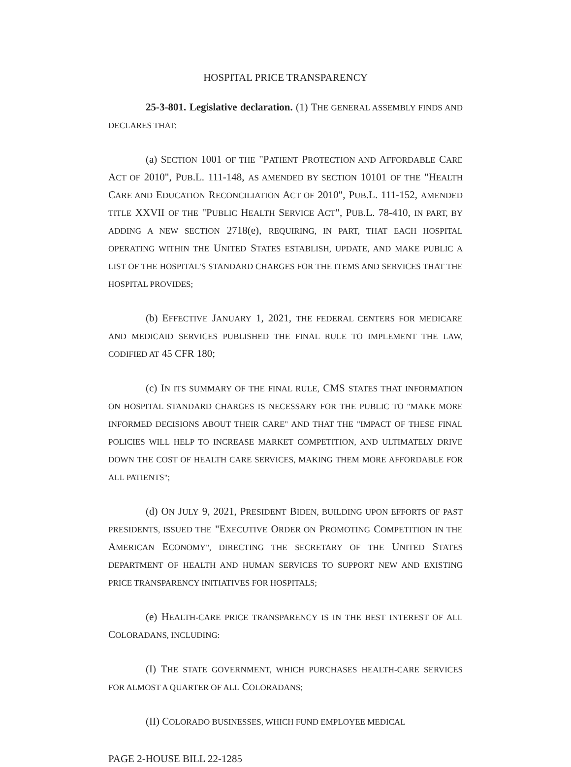HOSPITAL PRICE TRANSPARENCY
25-3-801. Legislative declaration. (1) THE GENERAL ASSEMBLY FINDS AND DECLARES THAT:
(a) SECTION 1001 OF THE "PATIENT PROTECTION AND AFFORDABLE CARE ACT OF 2010", PUB.L. 111-148, AS AMENDED BY SECTION 10101 OF THE "HEALTH CARE AND EDUCATION RECONCILIATION ACT OF 2010", PUB.L. 111-152, AMENDED TITLE XXVII OF THE "PUBLIC HEALTH SERVICE ACT", PUB.L. 78-410, IN PART, BY ADDING A NEW SECTION 2718(e), REQUIRING, IN PART, THAT EACH HOSPITAL OPERATING WITHIN THE UNITED STATES ESTABLISH, UPDATE, AND MAKE PUBLIC A LIST OF THE HOSPITAL'S STANDARD CHARGES FOR THE ITEMS AND SERVICES THAT THE HOSPITAL PROVIDES;
(b) EFFECTIVE JANUARY 1, 2021, THE FEDERAL CENTERS FOR MEDICARE AND MEDICAID SERVICES PUBLISHED THE FINAL RULE TO IMPLEMENT THE LAW, CODIFIED AT 45 CFR 180;
(c) IN ITS SUMMARY OF THE FINAL RULE, CMS STATES THAT INFORMATION ON HOSPITAL STANDARD CHARGES IS NECESSARY FOR THE PUBLIC TO "MAKE MORE INFORMED DECISIONS ABOUT THEIR CARE" AND THAT THE "IMPACT OF THESE FINAL POLICIES WILL HELP TO INCREASE MARKET COMPETITION, AND ULTIMATELY DRIVE DOWN THE COST OF HEALTH CARE SERVICES, MAKING THEM MORE AFFORDABLE FOR ALL PATIENTS";
(d) ON JULY 9, 2021, PRESIDENT BIDEN, BUILDING UPON EFFORTS OF PAST PRESIDENTS, ISSUED THE "EXECUTIVE ORDER ON PROMOTING COMPETITION IN THE AMERICAN ECONOMY", DIRECTING THE SECRETARY OF THE UNITED STATES DEPARTMENT OF HEALTH AND HUMAN SERVICES TO SUPPORT NEW AND EXISTING PRICE TRANSPARENCY INITIATIVES FOR HOSPITALS;
(e) HEALTH-CARE PRICE TRANSPARENCY IS IN THE BEST INTEREST OF ALL COLORADANS, INCLUDING:
(I) THE STATE GOVERNMENT, WHICH PURCHASES HEALTH-CARE SERVICES FOR ALMOST A QUARTER OF ALL COLORADANS;
(II) COLORADO BUSINESSES, WHICH FUND EMPLOYEE MEDICAL
PAGE 2-HOUSE BILL 22-1285